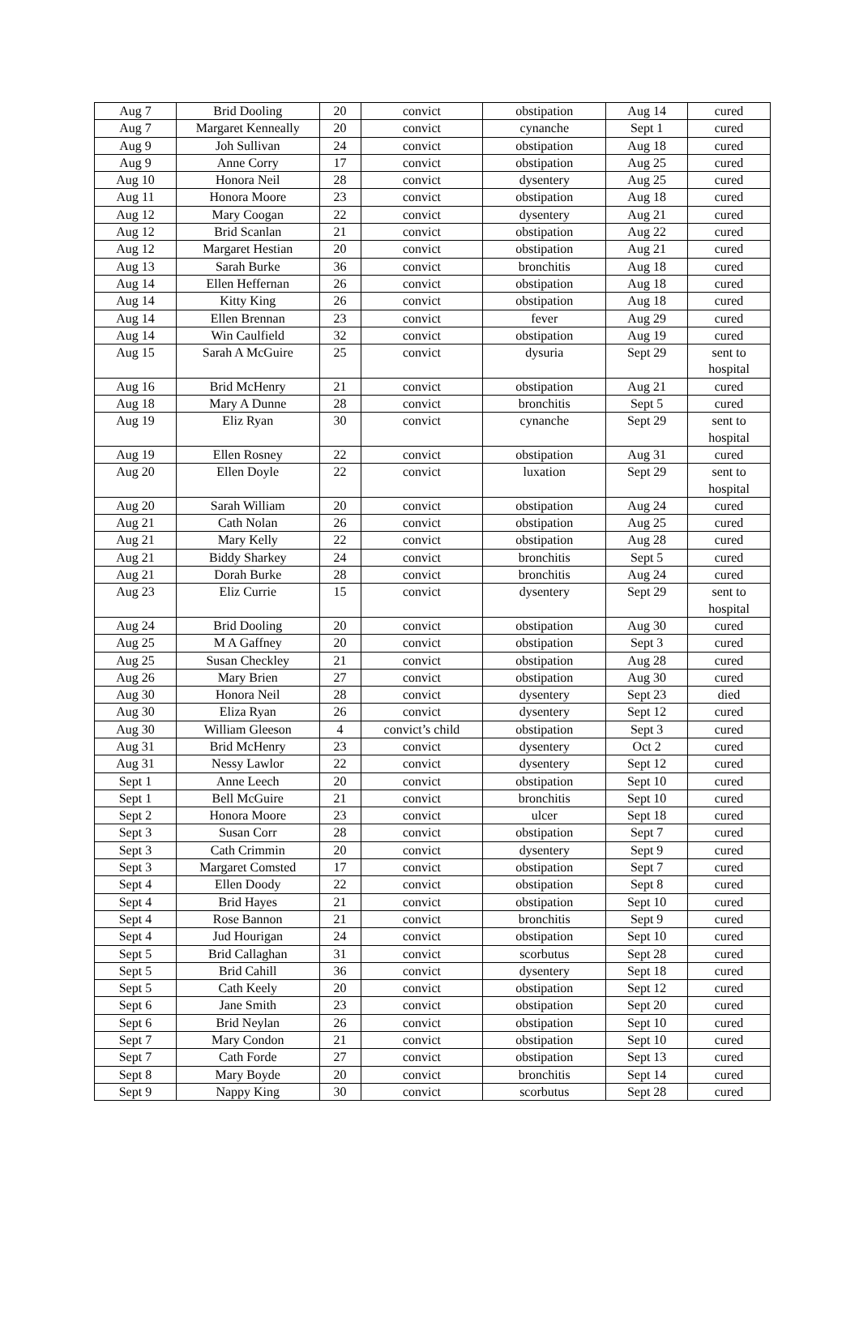| Aug 7 | Brid Dooling | 20 | convict | obstipation | Aug 14 | cured |
| Aug 7 | Margaret Kenneally | 20 | convict | cynanche | Sept 1 | cured |
| Aug 9 | Joh Sullivan | 24 | convict | obstipation | Aug 18 | cured |
| Aug 9 | Anne Corry | 17 | convict | obstipation | Aug 25 | cured |
| Aug 10 | Honora Neil | 28 | convict | dysentery | Aug 25 | cured |
| Aug 11 | Honora Moore | 23 | convict | obstipation | Aug 18 | cured |
| Aug 12 | Mary Coogan | 22 | convict | dysentery | Aug 21 | cured |
| Aug 12 | Brid Scanlan | 21 | convict | obstipation | Aug 22 | cured |
| Aug 12 | Margaret Hestian | 20 | convict | obstipation | Aug 21 | cured |
| Aug 13 | Sarah Burke | 36 | convict | bronchitis | Aug 18 | cured |
| Aug 14 | Ellen Heffernan | 26 | convict | obstipation | Aug 18 | cured |
| Aug 14 | Kitty King | 26 | convict | obstipation | Aug 18 | cured |
| Aug 14 | Ellen Brennan | 23 | convict | fever | Aug 29 | cured |
| Aug 14 | Win Caulfield | 32 | convict | obstipation | Aug 19 | cured |
| Aug 15 | Sarah A McGuire | 25 | convict | dysuria | Sept 29 | sent to hospital |
| Aug 16 | Brid McHenry | 21 | convict | obstipation | Aug 21 | cured |
| Aug 18 | Mary A Dunne | 28 | convict | bronchitis | Sept 5 | cured |
| Aug 19 | Eliz Ryan | 30 | convict | cynanche | Sept 29 | sent to hospital |
| Aug 19 | Ellen Rosney | 22 | convict | obstipation | Aug 31 | cured |
| Aug 20 | Ellen Doyle | 22 | convict | luxation | Sept 29 | sent to hospital |
| Aug 20 | Sarah William | 20 | convict | obstipation | Aug 24 | cured |
| Aug 21 | Cath Nolan | 26 | convict | obstipation | Aug 25 | cured |
| Aug 21 | Mary Kelly | 22 | convict | obstipation | Aug 28 | cured |
| Aug 21 | Biddy Sharkey | 24 | convict | bronchitis | Sept 5 | cured |
| Aug 21 | Dorah Burke | 28 | convict | bronchitis | Aug 24 | cured |
| Aug 23 | Eliz Currie | 15 | convict | dysentery | Sept 29 | sent to hospital |
| Aug 24 | Brid Dooling | 20 | convict | obstipation | Aug 30 | cured |
| Aug 25 | M A Gaffney | 20 | convict | obstipation | Sept 3 | cured |
| Aug 25 | Susan Checkley | 21 | convict | obstipation | Aug 28 | cured |
| Aug 26 | Mary Brien | 27 | convict | obstipation | Aug 30 | cured |
| Aug 30 | Honora Neil | 28 | convict | dysentery | Sept 23 | died |
| Aug 30 | Eliza Ryan | 26 | convict | dysentery | Sept 12 | cured |
| Aug 30 | William Gleeson | 4 | convict’s child | obstipation | Sept 3 | cured |
| Aug 31 | Brid McHenry | 23 | convict | dysentery | Oct 2 | cured |
| Aug 31 | Nessy Lawlor | 22 | convict | dysentery | Sept 12 | cured |
| Sept 1 | Anne Leech | 20 | convict | obstipation | Sept 10 | cured |
| Sept 1 | Bell McGuire | 21 | convict | bronchitis | Sept 10 | cured |
| Sept 2 | Honora Moore | 23 | convict | ulcer | Sept 18 | cured |
| Sept 3 | Susan Corr | 28 | convict | obstipation | Sept 7 | cured |
| Sept 3 | Cath Crimmin | 20 | convict | dysentery | Sept 9 | cured |
| Sept 3 | Margaret Comsted | 17 | convict | obstipation | Sept 7 | cured |
| Sept 4 | Ellen Doody | 22 | convict | obstipation | Sept 8 | cured |
| Sept 4 | Brid Hayes | 21 | convict | obstipation | Sept 10 | cured |
| Sept 4 | Rose Bannon | 21 | convict | bronchitis | Sept 9 | cured |
| Sept 4 | Jud Hourigan | 24 | convict | obstipation | Sept 10 | cured |
| Sept 5 | Brid Callaghan | 31 | convict | scorbutus | Sept 28 | cured |
| Sept 5 | Brid Cahill | 36 | convict | dysentery | Sept 18 | cured |
| Sept 5 | Cath Keely | 20 | convict | obstipation | Sept 12 | cured |
| Sept 6 | Jane Smith | 23 | convict | obstipation | Sept 20 | cured |
| Sept 6 | Brid Neylan | 26 | convict | obstipation | Sept 10 | cured |
| Sept 7 | Mary Condon | 21 | convict | obstipation | Sept 10 | cured |
| Sept 7 | Cath Forde | 27 | convict | obstipation | Sept 13 | cured |
| Sept 8 | Mary Boyde | 20 | convict | bronchitis | Sept 14 | cured |
| Sept 9 | Nappy King | 30 | convict | scorbutus | Sept 28 | cured |